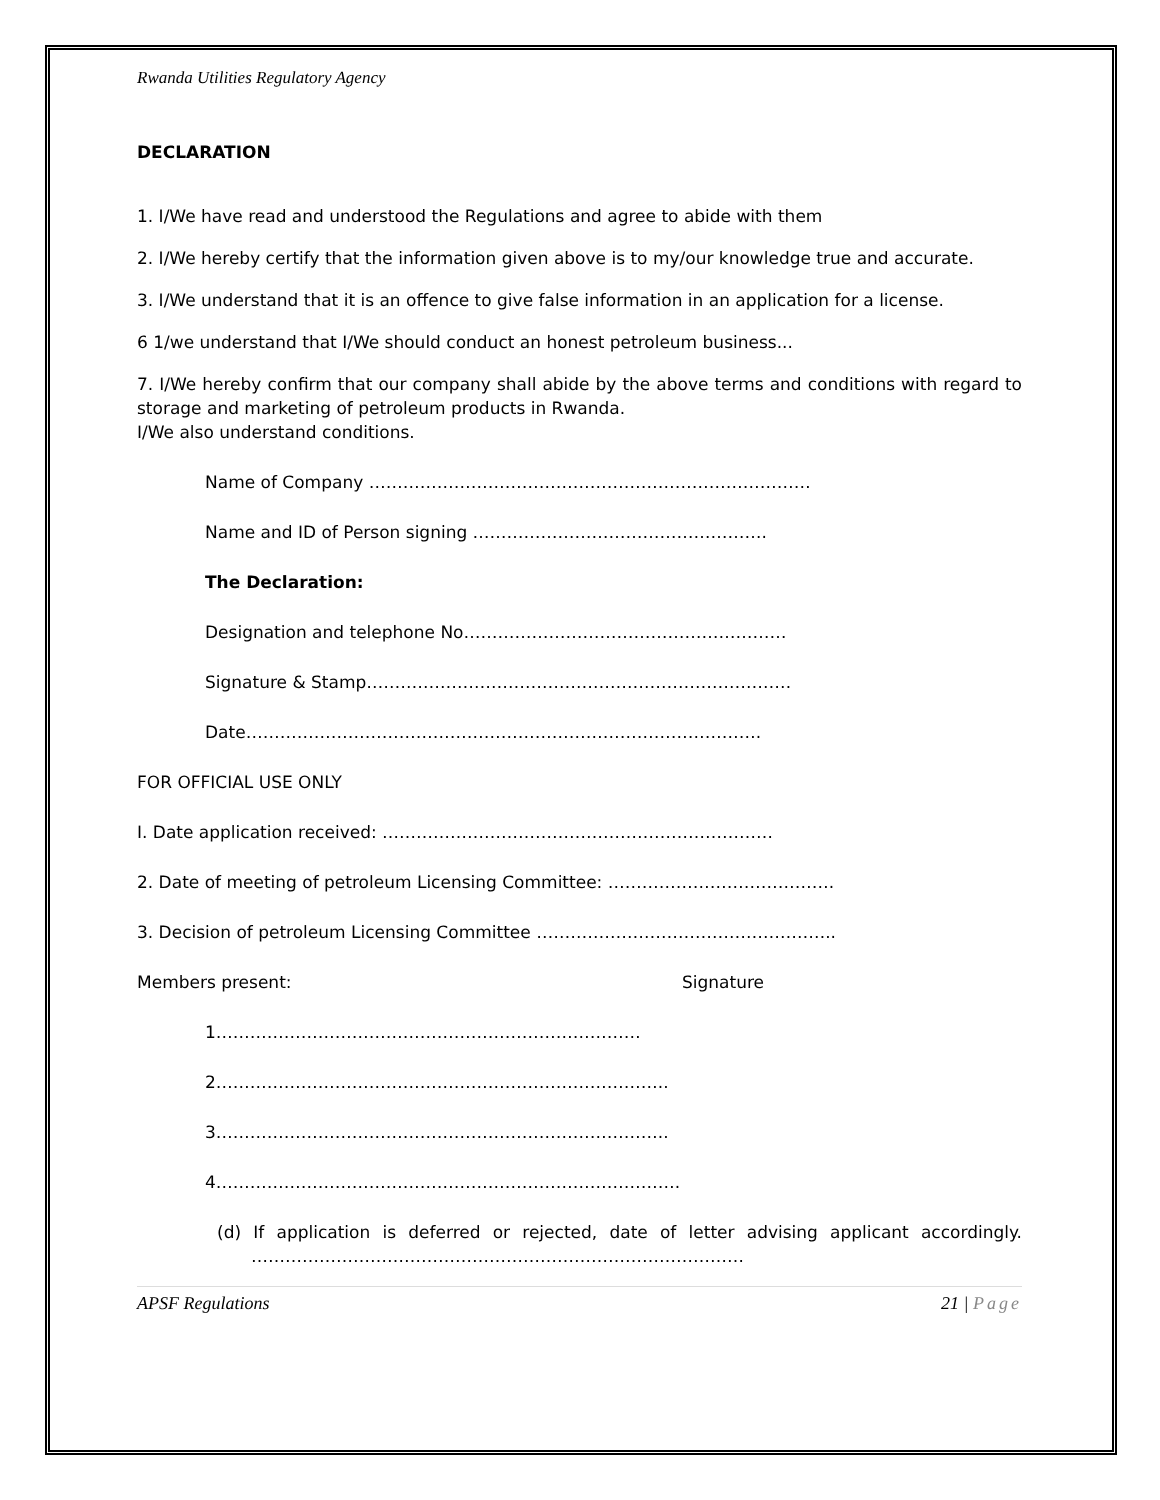Rwanda Utilities Regulatory Agency
DECLARATION
1. I/We have read and understood the Regulations and agree to abide with them
2. I/We hereby certify that the information given above is to my/our knowledge true and accurate.
3. I/We understand that it is an offence to give false information in an application for a license.
6 1/we understand that I/We should conduct an honest petroleum business...
7. I/We hereby confirm that our company shall abide by the above terms and conditions with regard to storage and marketing of petroleum products in Rwanda.
I/We also understand conditions.
Name of Company ……………………………………………………………………
Name and ID of Person signing …………………………………………….
The Declaration:
Designation and telephone No…………………………………………………
Signature & Stamp…………………………………………………………………
Date……………………………………………………………………………….
FOR OFFICIAL USE ONLY
I. Date application received: ……………………………………………………………
2. Date of meeting of petroleum Licensing Committee: ………………………………….
3. Decision of petroleum Licensing Committee ……………………………………………..
Members present: Signature
1…………………………………………………………………
2……………………………………………………………………..
3……………………………………………………………………..
4……………………………………………………………………….
(d) If application is deferred or rejected, date of letter advising applicant accordingly. ……………………………………………………………………………
APSF Regulations 21 | Page